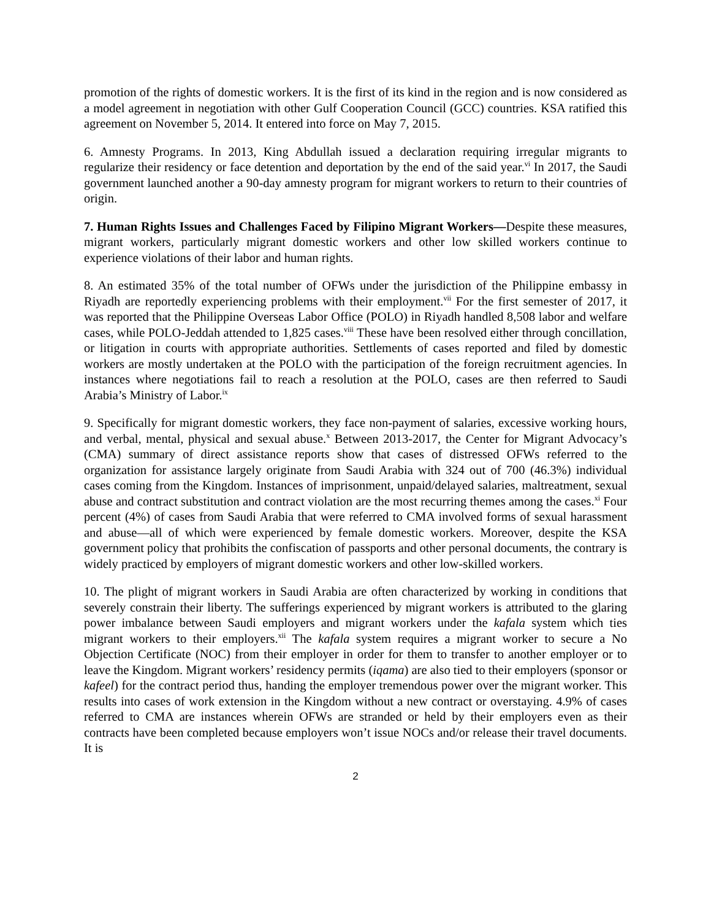promotion of the rights of domestic workers. It is the first of its kind in the region and is now considered as a model agreement in negotiation with other Gulf Cooperation Council (GCC) countries. KSA ratified this agreement on November 5, 2014. It entered into force on May 7, 2015.
6. Amnesty Programs. In 2013, King Abdullah issued a declaration requiring irregular migrants to regularize their residency or face detention and deportation by the end of the said year.<sup>vi</sup> In 2017, the Saudi government launched another a 90-day amnesty program for migrant workers to return to their countries of origin.
7. Human Rights Issues and Challenges Faced by Filipino Migrant Workers—Despite these measures, migrant workers, particularly migrant domestic workers and other low skilled workers continue to experience violations of their labor and human rights.
8. An estimated 35% of the total number of OFWs under the jurisdiction of the Philippine embassy in Riyadh are reportedly experiencing problems with their employment.<sup>vii</sup> For the first semester of 2017, it was reported that the Philippine Overseas Labor Office (POLO) in Riyadh handled 8,508 labor and welfare cases, while POLO-Jeddah attended to 1,825 cases.<sup>viii</sup> These have been resolved either through concillation, or litigation in courts with appropriate authorities. Settlements of cases reported and filed by domestic workers are mostly undertaken at the POLO with the participation of the foreign recruitment agencies. In instances where negotiations fail to reach a resolution at the POLO, cases are then referred to Saudi Arabia’s Ministry of Labor.<sup>ix</sup>
9. Specifically for migrant domestic workers, they face non-payment of salaries, excessive working hours, and verbal, mental, physical and sexual abuse.<sup>x</sup> Between 2013-2017, the Center for Migrant Advocacy’s (CMA) summary of direct assistance reports show that cases of distressed OFWs referred to the organization for assistance largely originate from Saudi Arabia with 324 out of 700 (46.3%) individual cases coming from the Kingdom. Instances of imprisonment, unpaid/delayed salaries, maltreatment, sexual abuse and contract substitution and contract violation are the most recurring themes among the cases.<sup>xi</sup> Four percent (4%) of cases from Saudi Arabia that were referred to CMA involved forms of sexual harassment and abuse—all of which were experienced by female domestic workers. Moreover, despite the KSA government policy that prohibits the confiscation of passports and other personal documents, the contrary is widely practiced by employers of migrant domestic workers and other low-skilled workers.
10. The plight of migrant workers in Saudi Arabia are often characterized by working in conditions that severely constrain their liberty. The sufferings experienced by migrant workers is attributed to the glaring power imbalance between Saudi employers and migrant workers under the kafala system which ties migrant workers to their employers.<sup>xii</sup> The kafala system requires a migrant worker to secure a No Objection Certificate (NOC) from their employer in order for them to transfer to another employer or to leave the Kingdom. Migrant workers’ residency permits (iqama) are also tied to their employers (sponsor or kafeel) for the contract period thus, handing the employer tremendous power over the migrant worker. This results into cases of work extension in the Kingdom without a new contract or overstaying. 4.9% of cases referred to CMA are instances wherein OFWs are stranded or held by their employers even as their contracts have been completed because employers won’t issue NOCs and/or release their travel documents. It is
2